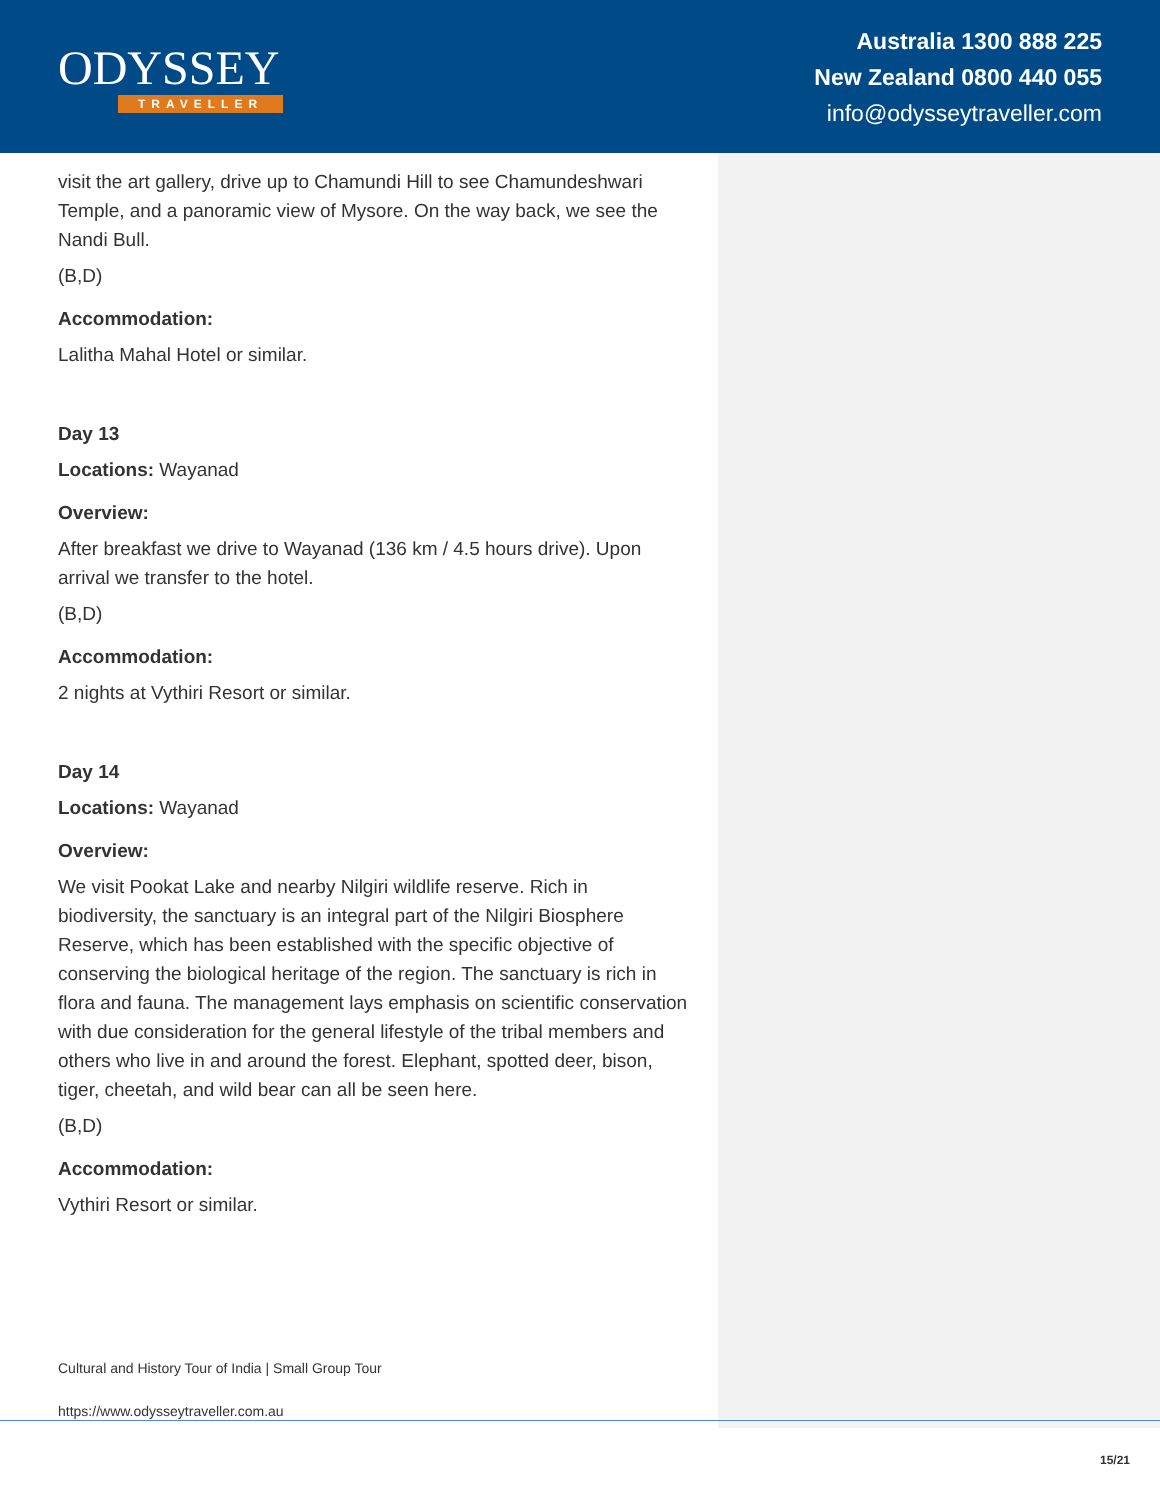ODYSSEY
TRAVELLER
Australia 1300 888 225
New Zealand 0800 440 055
info@odysseytraveller.com
visit the art gallery, drive up to Chamundi Hill to see Chamundeshwari Temple, and a panoramic view of Mysore. On the way back, we see the Nandi Bull.
(B,D)
Accommodation:
Lalitha Mahal Hotel or similar.
Day 13
Locations: Wayanad
Overview:
After breakfast we drive to Wayanad (136 km / 4.5 hours drive). Upon arrival we transfer to the hotel.
(B,D)
Accommodation:
2 nights at Vythiri Resort or similar.
Day 14
Locations: Wayanad
Overview:
We visit Pookat Lake and nearby Nilgiri wildlife reserve. Rich in biodiversity, the sanctuary is an integral part of the Nilgiri Biosphere Reserve, which has been established with the specific objective of conserving the biological heritage of the region. The sanctuary is rich in flora and fauna. The management lays emphasis on scientific conservation with due consideration for the general lifestyle of the tribal members and others who live in and around the forest. Elephant, spotted deer, bison, tiger, cheetah, and wild bear can all be seen here.
(B,D)
Accommodation:
Vythiri Resort or similar.
Cultural and History Tour of India | Small Group Tour
https://www.odysseytraveller.com.au
15/21